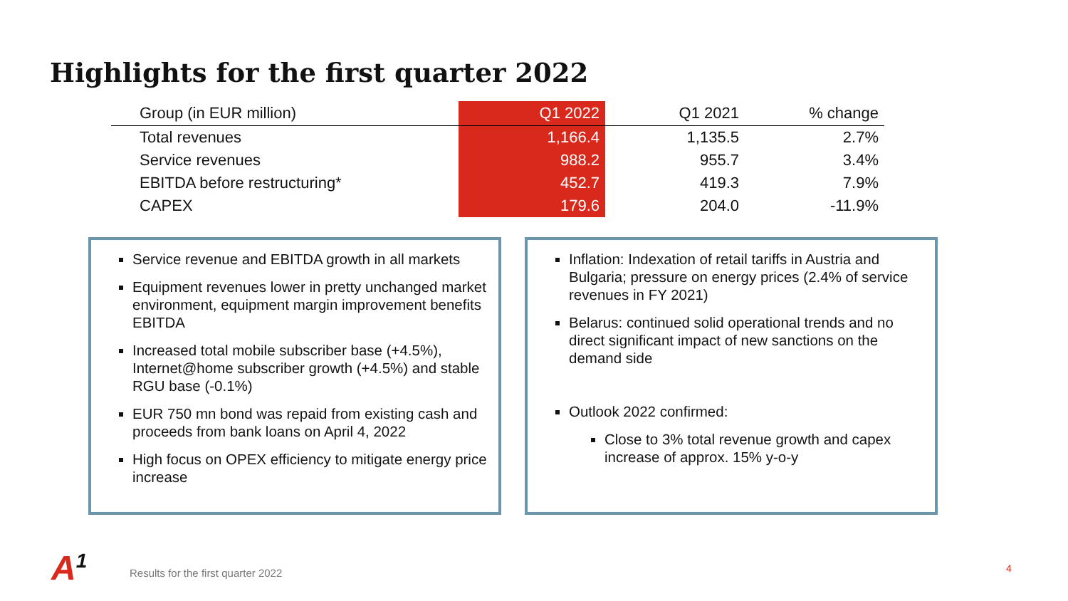Highlights for the first quarter 2022
| Group (in EUR million) | Q1 2022 | Q1 2021 | % change |
| --- | --- | --- | --- |
| Total revenues | 1,166.4 | 1,135.5 | 2.7% |
| Service revenues | 988.2 | 955.7 | 3.4% |
| EBITDA before restructuring* | 452.7 | 419.3 | 7.9% |
| CAPEX | 179.6 | 204.0 | -11.9% |
Service revenue and EBITDA growth in all markets
Equipment revenues lower in pretty unchanged market environment, equipment margin improvement benefits EBITDA
Increased total mobile subscriber base (+4.5%), Internet@home subscriber growth (+4.5%) and stable RGU base (-0.1%)
EUR 750 mn bond was repaid from existing cash and proceeds from bank loans on April 4, 2022
High focus on OPEX efficiency to mitigate energy price increase
Inflation: Indexation of retail tariffs in Austria and Bulgaria; pressure on energy prices (2.4% of service revenues in FY 2021)
Belarus: continued solid operational trends and no direct significant impact of new sanctions on the demand side
Outlook 2022 confirmed:
Close to 3% total revenue growth and capex increase of approx. 15% y-o-y
A<sup>1</sup>
Results for the first quarter 2022
4